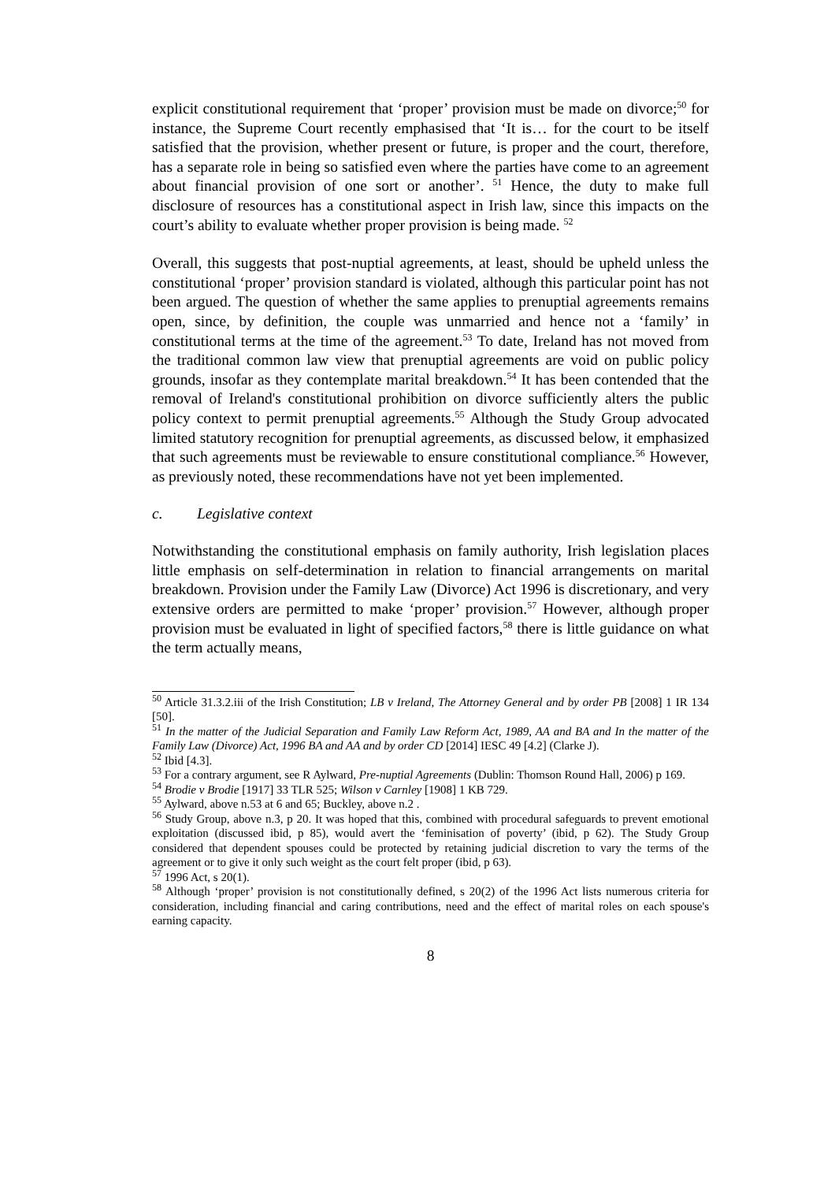explicit constitutional requirement that ‘proper’ provision must be made on divorce;<sup>50</sup> for instance, the Supreme Court recently emphasised that ‘It is… for the court to be itself satisfied that the provision, whether present or future, is proper and the court, therefore, has a separate role in being so satisfied even where the parties have come to an agreement about financial provision of one sort or another’. <sup>51</sup> Hence, the duty to make full disclosure of resources has a constitutional aspect in Irish law, since this impacts on the court’s ability to evaluate whether proper provision is being made. <sup>52</sup>
Overall, this suggests that post-nuptial agreements, at least, should be upheld unless the constitutional ‘proper’ provision standard is violated, although this particular point has not been argued. The question of whether the same applies to prenuptial agreements remains open, since, by definition, the couple was unmarried and hence not a ‘family’ in constitutional terms at the time of the agreement.<sup>53</sup> To date, Ireland has not moved from the traditional common law view that prenuptial agreements are void on public policy grounds, insofar as they contemplate marital breakdown.<sup>54</sup> It has been contended that the removal of Ireland's constitutional prohibition on divorce sufficiently alters the public policy context to permit prenuptial agreements.<sup>55</sup> Although the Study Group advocated limited statutory recognition for prenuptial agreements, as discussed below, it emphasized that such agreements must be reviewable to ensure constitutional compliance.<sup>56</sup> However, as previously noted, these recommendations have not yet been implemented.
c. Legislative context
Notwithstanding the constitutional emphasis on family authority, Irish legislation places little emphasis on self-determination in relation to financial arrangements on marital breakdown. Provision under the Family Law (Divorce) Act 1996 is discretionary, and very extensive orders are permitted to make ‘proper’ provision.<sup>57</sup> However, although proper provision must be evaluated in light of specified factors,<sup>58</sup> there is little guidance on what the term actually means,
<sup>50</sup> Article 31.3.2.iii of the Irish Constitution; LB v Ireland, The Attorney General and by order PB [2008] 1 IR 134 [50].
<sup>51</sup> In the matter of the Judicial Separation and Family Law Reform Act, 1989, AA and BA and In the matter of the Family Law (Divorce) Act, 1996 BA and AA and by order CD [2014] IESC 49 [4.2] (Clarke J).
<sup>52</sup> Ibid [4.3].
<sup>53</sup> For a contrary argument, see R Aylward, Pre-nuptial Agreements (Dublin: Thomson Round Hall, 2006) p 169.
<sup>54</sup> Brodie v Brodie [1917] 33 TLR 525; Wilson v Carnley [1908] 1 KB 729.
<sup>55</sup> Aylward, above n.53 at 6 and 65; Buckley, above n.2 .
<sup>56</sup> Study Group, above n.3, p 20. It was hoped that this, combined with procedural safeguards to prevent emotional exploitation (discussed ibid, p 85), would avert the ‘feminisation of poverty’ (ibid, p 62). The Study Group considered that dependent spouses could be protected by retaining judicial discretion to vary the terms of the agreement or to give it only such weight as the court felt proper (ibid, p 63).
<sup>57</sup> 1996 Act, s 20(1).
<sup>58</sup> Although ‘proper’ provision is not constitutionally defined, s 20(2) of the 1996 Act lists numerous criteria for consideration, including financial and caring contributions, need and the effect of marital roles on each spouse's earning capacity.
8